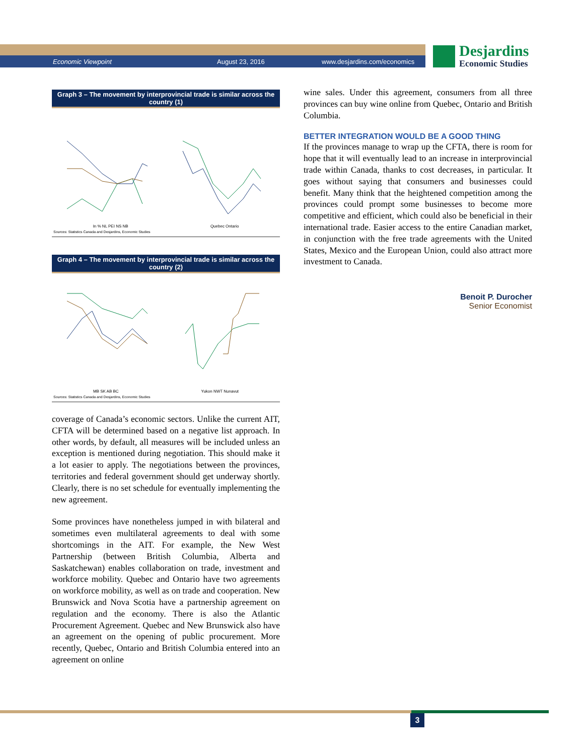Economic Viewpoint August 23, 2016 www.desjardins.com/economics
Desjardins
Economic Studies
Graph 3 – The movement by interprovincial trade is similar across the country (1)
In % NL PEI NS NB Quebec Ontario
Sources: Statistics Canada and Desjardins, Economic Studies
Graph 4 – The movement by interprovincial trade is similar across the country (2)
MB SK AB BC Yukon NWT Nunavut
Sources: Statistics Canada and Desjardins, Economic Studies
coverage of Canada’s economic sectors. Unlike the current AIT, CFTA will be determined based on a negative list approach. In other words, by default, all measures will be included unless an exception is mentioned during negotiation. This should make it a lot easier to apply. The negotiations between the provinces, territories and federal government should get underway shortly. Clearly, there is no set schedule for eventually implementing the new agreement.
Some provinces have nonetheless jumped in with bilateral and sometimes even multilateral agreements to deal with some shortcomings in the AIT. For example, the New West Partnership (between British Columbia, Alberta and Saskatchewan) enables collaboration on trade, investment and workforce mobility. Quebec and Ontario have two agreements on workforce mobility, as well as on trade and cooperation. New Brunswick and Nova Scotia have a partnership agreement on regulation and the economy. There is also the Atlantic Procurement Agreement. Quebec and New Brunswick also have an agreement on the opening of public procurement. More recently, Quebec, Ontario and British Columbia entered into an agreement on online
wine sales. Under this agreement, consumers from all three provinces can buy wine online from Quebec, Ontario and British Columbia.
BETTER INTEGRATION WOULD BE A GOOD THING
If the provinces manage to wrap up the CFTA, there is room for hope that it will eventually lead to an increase in interprovincial trade within Canada, thanks to cost decreases, in particular. It goes without saying that consumers and businesses could benefit. Many think that the heightened competition among the provinces could prompt some businesses to become more competitive and efficient, which could also be beneficial in their international trade. Easier access to the entire Canadian market, in conjunction with the free trade agreements with the United States, Mexico and the European Union, could also attract more investment to Canada.
Benoit P. Durocher
Senior Economist
3